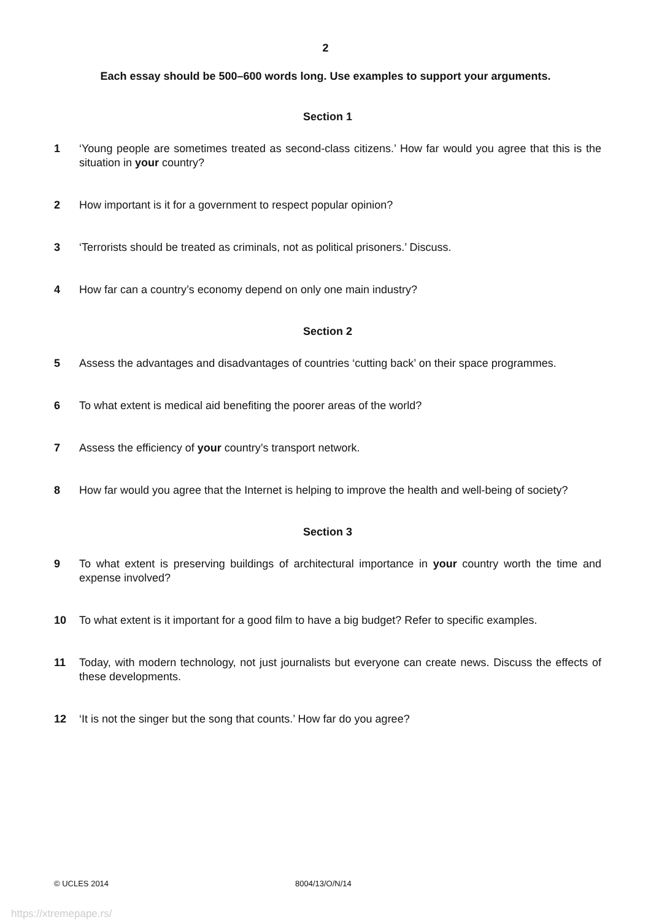2
Each essay should be 500–600 words long. Use examples to support your arguments.
Section 1
1 ‘Young people are sometimes treated as second-class citizens.’ How far would you agree that this is the situation in your country?
2 How important is it for a government to respect popular opinion?
3 ‘Terrorists should be treated as criminals, not as political prisoners.’ Discuss.
4 How far can a country’s economy depend on only one main industry?
Section 2
5 Assess the advantages and disadvantages of countries ‘cutting back’ on their space programmes.
6 To what extent is medical aid benefiting the poorer areas of the world?
7 Assess the efficiency of your country’s transport network.
8 How far would you agree that the Internet is helping to improve the health and well-being of society?
Section 3
9 To what extent is preserving buildings of architectural importance in your country worth the time and expense involved?
10 To what extent is it important for a good film to have a big budget? Refer to specific examples.
11 Today, with modern technology, not just journalists but everyone can create news. Discuss the effects of these developments.
12 ‘It is not the singer but the song that counts.’ How far do you agree?
© UCLES 2014 8004/13/O/N/14
https://xtremepape.rs/